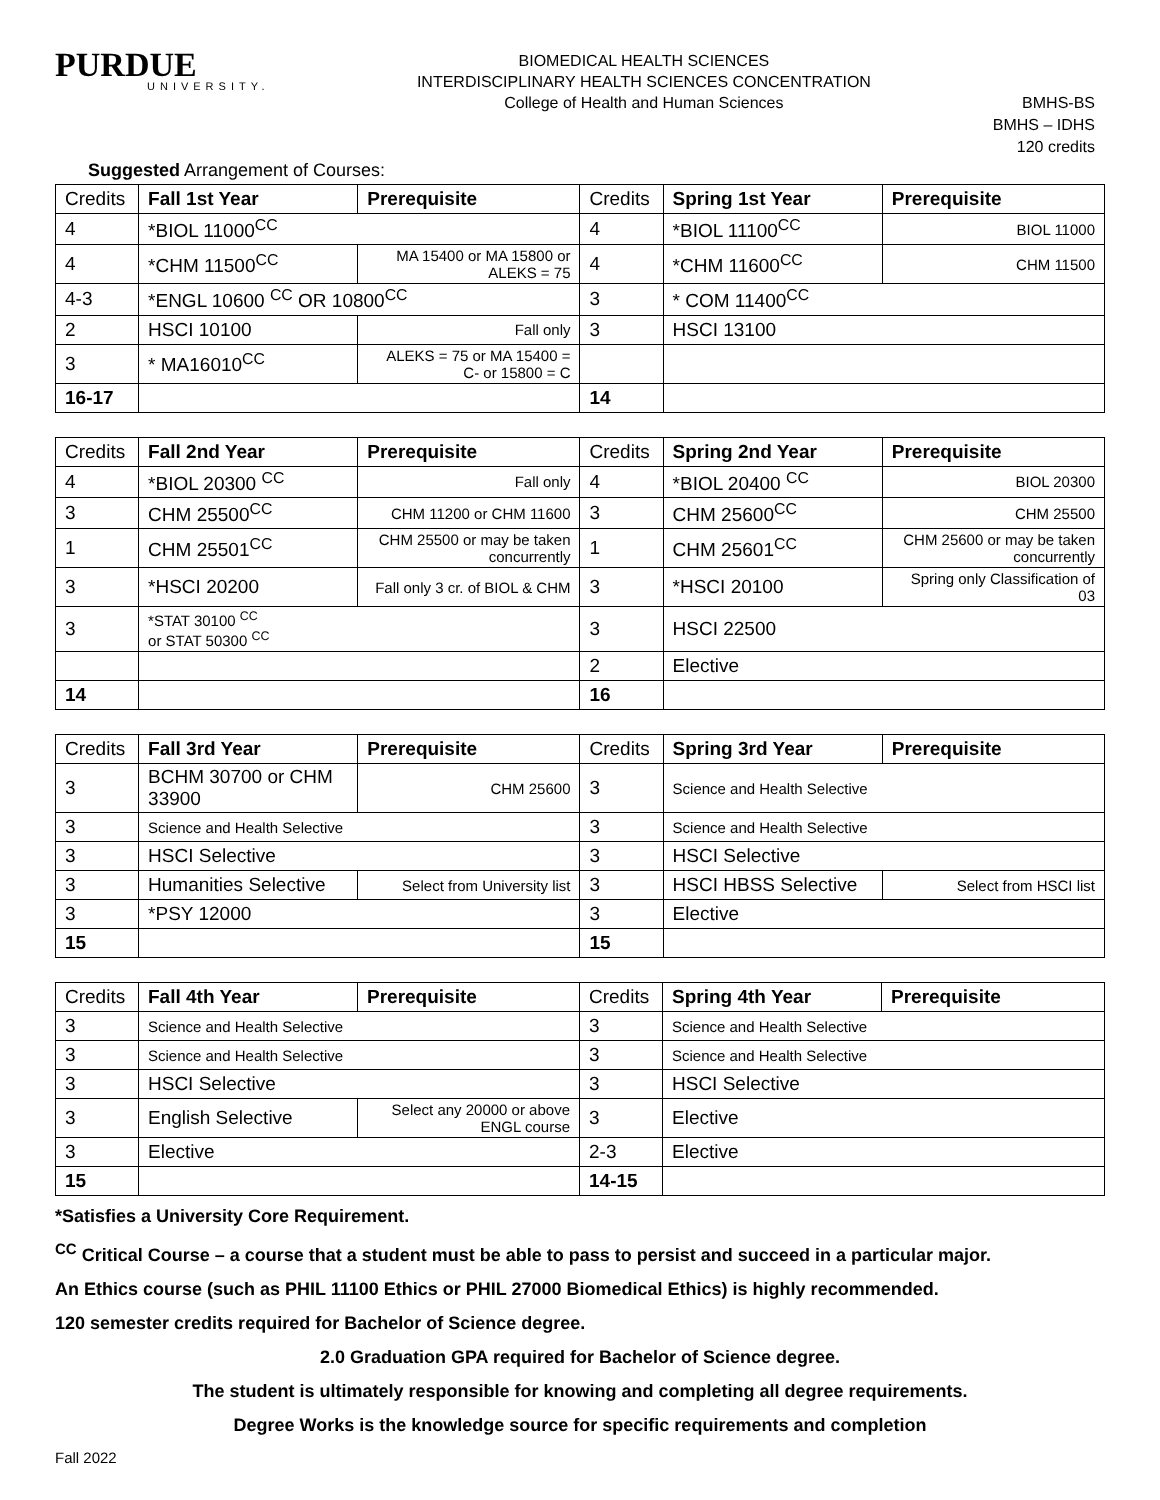PURDUE
UNIVERSITY.
BIOMEDICAL HEALTH SCIENCES
INTERDISCIPLINARY HEALTH SCIENCES CONCENTRATION
College of Health and Human Sciences
BMHS-BS
BMHS – IDHS
120 credits
Suggested Arrangement of Courses:
| Credits | Fall 1st Year | Prerequisite | Credits | Spring 1st Year | Prerequisite |
| 4 | *BIOL 11000<sup>CC</sup> | | 4 | *BIOL 11100<sup>CC</sup> | BIOL 11000 |
| 4 | *CHM 11500<sup>CC</sup> | MA 15400 or MA 15800 or ALEKS = 75 | 4 | *CHM 11600<sup>CC</sup> | CHM 11500 |
| 4-3 | *ENGL 10600 <sup>CC</sup> OR 10800<sup>CC</sup> | | 3 | * COM 11400<sup>CC</sup> | |
| 2 | HSCI 10100 | Fall only | 3 | HSCI 13100 | |
| 3 | * MA16010<sup>CC</sup> | ALEKS = 75 or MA 15400 = C- or 15800 = C | | | |
| 16-17 | | | 14 | | |
| Credits | Fall 2nd Year | Prerequisite | Credits | Spring 2nd Year | Prerequisite |
| 4 | *BIOL 20300 <sup>CC</sup> | Fall only | 4 | *BIOL 20400 <sup>CC</sup> | BIOL 20300 |
| 3 | CHM 25500<sup>CC</sup> | CHM 11200 or CHM 11600 | 3 | CHM 25600<sup>CC</sup> | CHM 25500 |
| 1 | CHM 25501<sup>CC</sup> | CHM 25500 or may be taken concurrently | 1 | CHM 25601<sup>CC</sup> | CHM 25600 or may be taken concurrently |
| 3 | *HSCI 20200 | Fall only 3 cr. of BIOL & CHM | 3 | *HSCI 20100 | Spring only Classification of 03 |
| 3 | *STAT 30100 <sup>CC</sup> or STAT 50300 <sup>CC</sup> | | 3 | HSCI 22500 | |
| | | | 2 | Elective | |
| 14 | | | 16 | | |
| Credits | Fall 3rd Year | Prerequisite | Credits | Spring 3rd Year | Prerequisite |
| 3 | BCHM 30700 or CHM 33900 | CHM 25600 | 3 | Science and Health Selective | |
| 3 | Science and Health Selective | | 3 | Science and Health Selective | |
| 3 | HSCI Selective | | 3 | HSCI Selective | |
| 3 | Humanities Selective | Select from University list | 3 | HSCI HBSS Selective | Select from HSCI list |
| 3 | *PSY 12000 | | 3 | Elective | |
| 15 | | | 15 | | |
| Credits | Fall 4th Year | Prerequisite | Credits | Spring 4th Year | Prerequisite |
| 3 | Science and Health Selective | | 3 | Science and Health Selective | |
| 3 | Science and Health Selective | | 3 | Science and Health Selective | |
| 3 | HSCI Selective | | 3 | HSCI Selective | |
| 3 | English Selective | Select any 20000 or above ENGL course | 3 | Elective | |
| 3 | Elective | | 2-3 | Elective | |
| 15 | | | 14-15 | | |
*Satisfies a University Core Requirement.
<sup>CC</sup> Critical Course – a course that a student must be able to pass to persist and succeed in a particular major.
An Ethics course (such as PHIL 11100 Ethics or PHIL 27000 Biomedical Ethics) is highly recommended.
120 semester credits required for Bachelor of Science degree.
2.0 Graduation GPA required for Bachelor of Science degree.
The student is ultimately responsible for knowing and completing all degree requirements.
Degree Works is the knowledge source for specific requirements and completion
Fall 2022